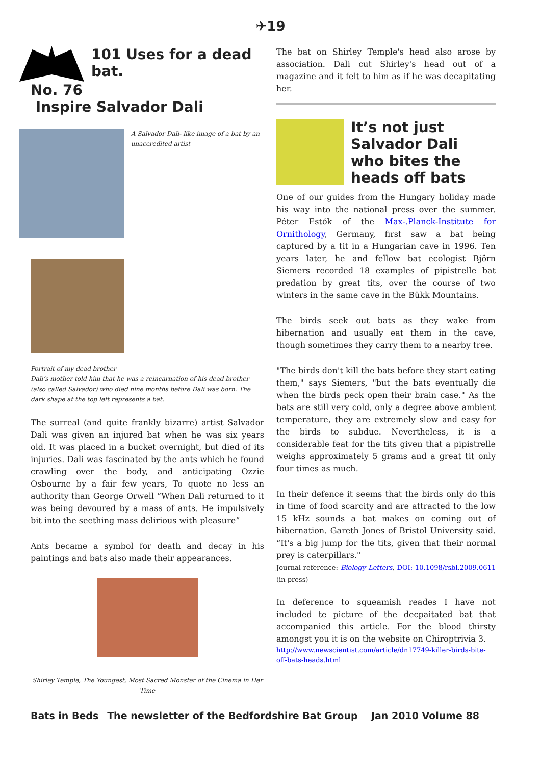✈19
101 Uses for a dead bat.
No. 76
Inspire Salvador Dali
A Salvador Dali- like image of a bat by an unaccredited artist
Portrait of my dead brother
Dali’s mother told him that he was a reincarnation of his dead brother (also called Salvador) who died nine months before Dali was born. The dark shape at the top left represents a bat.
The surreal (and quite frankly bizarre) artist Salvador Dali was given an injured bat when he was six years old. It was placed in a bucket overnight, but died of its injuries. Dali was fascinated by the ants which he found crawling over the body, and anticipating Ozzie Osbourne by a fair few years, To quote no less an authority than George Orwell ”When Dali returned to it was being devoured by a mass of ants. He impulsively bit into the seething mass delirious with pleasure”
Ants became a symbol for death and decay in his paintings and bats also made their appearances.
Shirley Temple, The Youngest, Most Sacred Monster of the Cinema in Her Time
The bat on Shirley Temple's head also arose by association. Dali cut Shirley's head out of a magazine and it felt to him as if he was decapitating her.
It’s not just Salvador Dali who bites the heads off bats
One of our guides from the Hungary holiday made his way into the national press over the summer. Péter Estók of the Max-.Planck-Institute for Ornithology, Germany, first saw a bat being captured by a tit in a Hungarian cave in 1996. Ten years later, he and fellow bat ecologist Björn Siemers recorded 18 examples of pipistrelle bat predation by great tits, over the course of two winters in the same cave in the Bükk Mountains.
The birds seek out bats as they wake from hibernation and usually eat them in the cave, though sometimes they carry them to a nearby tree.
"The birds don't kill the bats before they start eating them," says Siemers, "but the bats eventually die when the birds peck open their brain case." As the bats are still very cold, only a degree above ambient temperature, they are extremely slow and easy for the birds to subdue. Nevertheless, it is a considerable feat for the tits given that a pipistrelle weighs approximately 5 grams and a great tit only four times as much.
In their defence it seems that the birds only do this in time of food scarcity and are attracted to the low 15 kHz sounds a bat makes on coming out of hibernation. Gareth Jones of Bristol University said. “It's a big jump for the tits, given that their normal prey is caterpillars."
Journal reference: Biology Letters, DOI: 10.1098/rsbl.2009.0611 (in press)
In deference to squeamish reades I have not included te picture of the decpaitated bat that accompanied this article. For the blood thirsty amongst you it is on the website on Chiroptrivia 3.
http://www.newscientist.com/article/dn17749-killer-birds-bite-off-bats-heads.html
Bats in Beds The newsletter of the Bedfordshire Bat Group Jan 2010 Volume 88